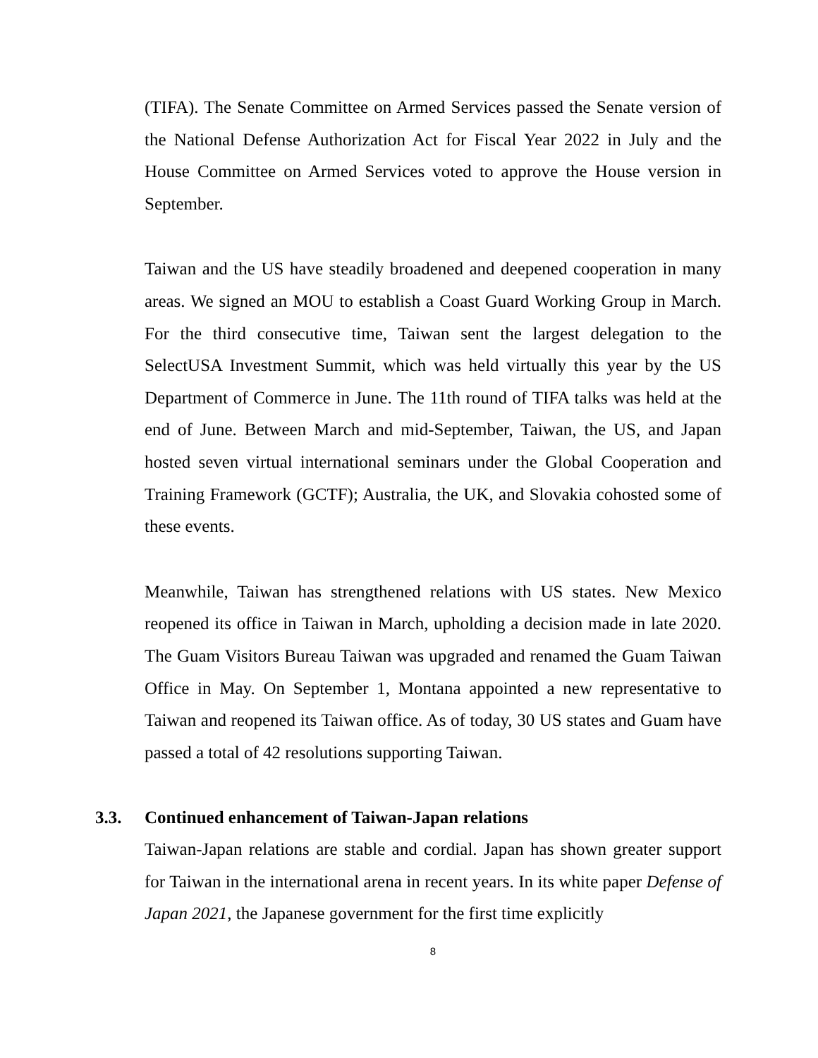(TIFA). The Senate Committee on Armed Services passed the Senate version of the National Defense Authorization Act for Fiscal Year 2022 in July and the House Committee on Armed Services voted to approve the House version in September.
Taiwan and the US have steadily broadened and deepened cooperation in many areas. We signed an MOU to establish a Coast Guard Working Group in March. For the third consecutive time, Taiwan sent the largest delegation to the SelectUSA Investment Summit, which was held virtually this year by the US Department of Commerce in June. The 11th round of TIFA talks was held at the end of June. Between March and mid-September, Taiwan, the US, and Japan hosted seven virtual international seminars under the Global Cooperation and Training Framework (GCTF); Australia, the UK, and Slovakia cohosted some of these events.
Meanwhile, Taiwan has strengthened relations with US states. New Mexico reopened its office in Taiwan in March, upholding a decision made in late 2020. The Guam Visitors Bureau Taiwan was upgraded and renamed the Guam Taiwan Office in May. On September 1, Montana appointed a new representative to Taiwan and reopened its Taiwan office. As of today, 30 US states and Guam have passed a total of 42 resolutions supporting Taiwan.
3.3. Continued enhancement of Taiwan-Japan relations
Taiwan-Japan relations are stable and cordial. Japan has shown greater support for Taiwan in the international arena in recent years. In its white paper Defense of Japan 2021, the Japanese government for the first time explicitly
8